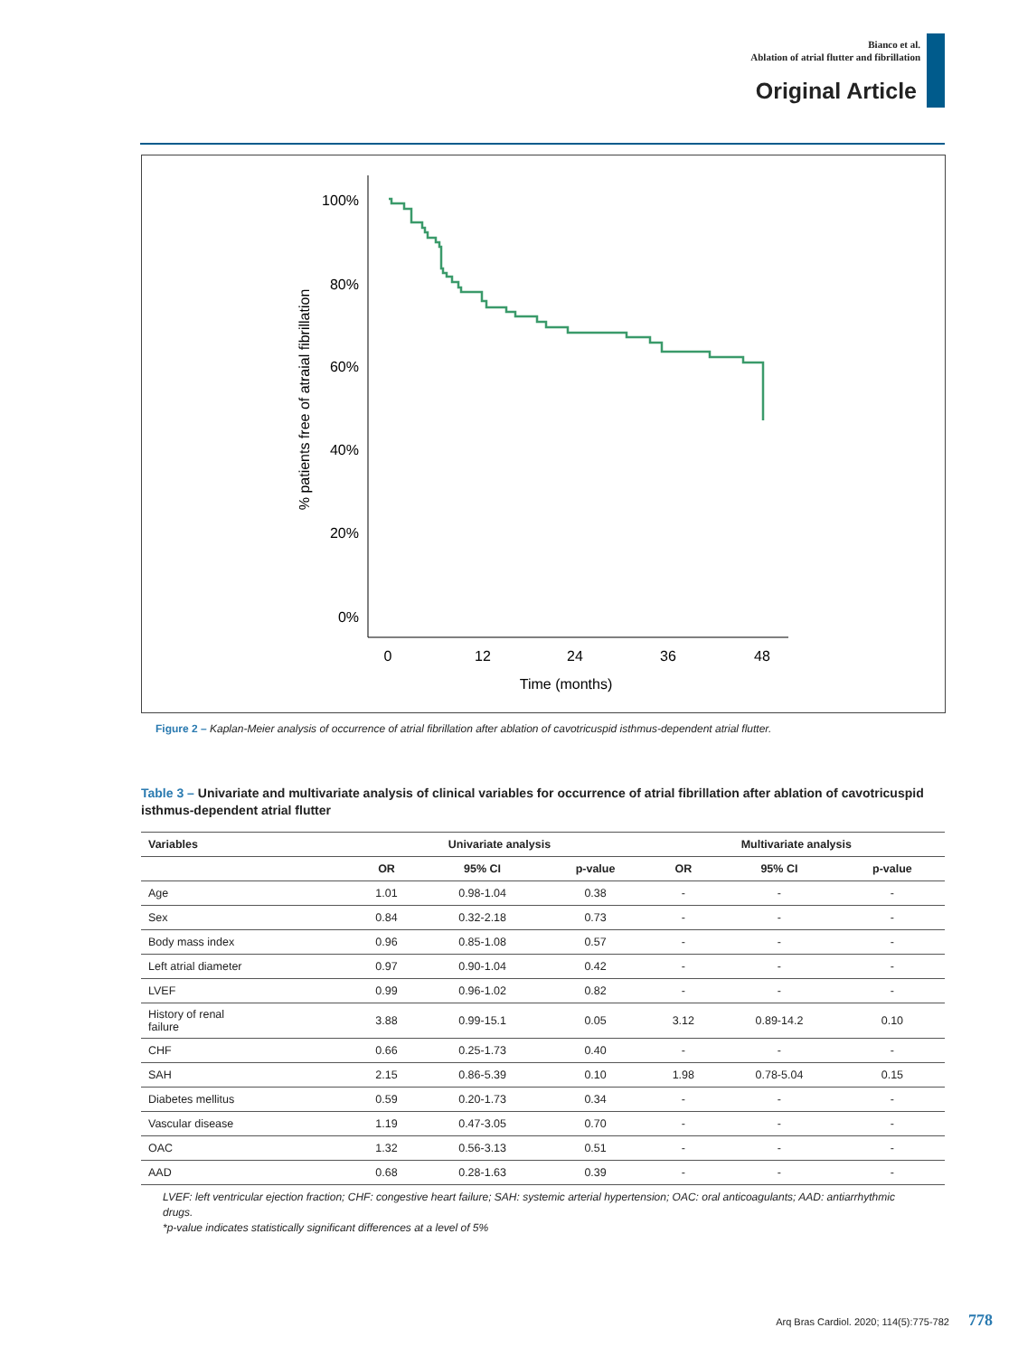Bianco et al.
Ablation of atrial flutter and fibrillation
Original Article
100%
80%
60%
40%
20%
0%
0
12
24
36
48
Time (months)
% patients free of atraial fibrillation
Figure 2 – Kaplan-Meier analysis of occurrence of atrial fibrillation after ablation of cavotricuspid isthmus-dependent atrial flutter.
Table 3 – Univariate and multivariate analysis of clinical variables for occurrence of atrial fibrillation after ablation of cavotricuspid isthmus-dependent atrial flutter
| Variables | Univariate analysis | | | Multivariate analysis | | |
| --- | --- | --- | --- | --- | --- | --- |
| | OR | 95% CI | p-value | OR | 95% CI | p-value |
| Age | 1.01 | 0.98-1.04 | 0.38 | - | - | - |
| Sex | 0.84 | 0.32-2.18 | 0.73 | - | - | - |
| Body mass index | 0.96 | 0.85-1.08 | 0.57 | - | - | - |
| Left atrial diameter | 0.97 | 0.90-1.04 | 0.42 | - | - | - |
| LVEF | 0.99 | 0.96-1.02 | 0.82 | - | - | - |
| History of renal failure | 3.88 | 0.99-15.1 | 0.05 | 3.12 | 0.89-14.2 | 0.10 |
| CHF | 0.66 | 0.25-1.73 | 0.40 | - | - | - |
| SAH | 2.15 | 0.86-5.39 | 0.10 | 1.98 | 0.78-5.04 | 0.15 |
| Diabetes mellitus | 0.59 | 0.20-1.73 | 0.34 | - | - | - |
| Vascular disease | 1.19 | 0.47-3.05 | 0.70 | - | - | - |
| OAC | 1.32 | 0.56-3.13 | 0.51 | - | - | - |
| AAD | 0.68 | 0.28-1.63 | 0.39 | - | - | - |
LVEF: left ventricular ejection fraction; CHF: congestive heart failure; SAH: systemic arterial hypertension; OAC: oral anticoagulants; AAD: antiarrhythmic drugs.
*p-value indicates statistically significant differences at a level of 5%
Arq Bras Cardiol. 2020; 114(5):775-782 778